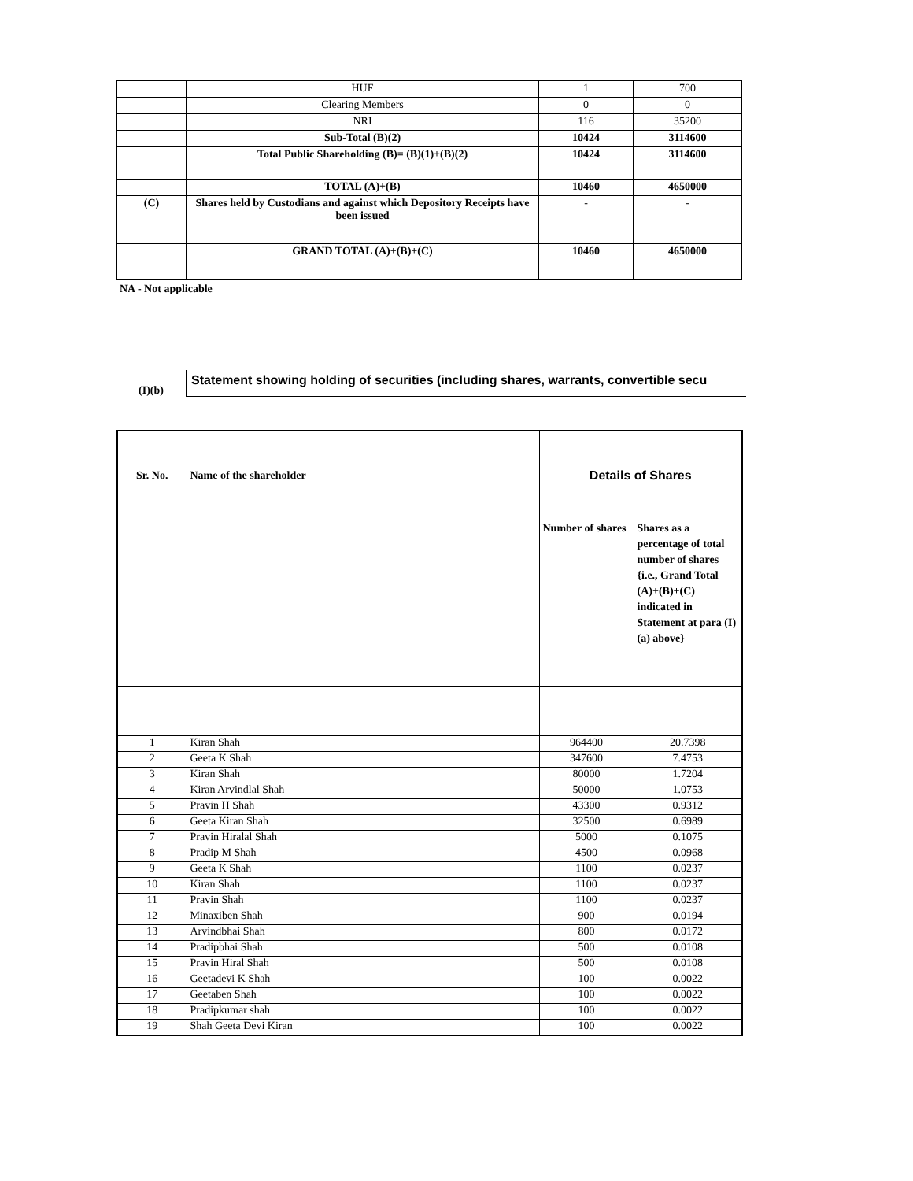| | HUF | 1 | 700 |
| | Clearing Members | 0 | 0 |
| | NRI | 116 | 35200 |
| | Sub-Total (B)(2) | 10424 | 3114600 |
| | Total Public Shareholding (B)= (B)(1)+(B)(2) | 10424 | 3114600 |
| | TOTAL (A)+(B) | 10460 | 4650000 |
| (C) | Shares held by Custodians and against which Depository Receipts have been issued | - | - |
| | GRAND TOTAL (A)+(B)+(C) | 10460 | 4650000 |
NA - Not applicable
(I)(b)
Statement showing holding of securities (including shares, warrants, convertible secu
| Sr. No. | Name of the shareholder | Details of Shares | |
| | | Number of shares | Shares as a percentage of total number of shares {i.e., Grand Total (A)+(B)+(C) indicated in Statement at para (I)(a) above} |
| 1 | Kiran Shah | 964400 | 20.7398 |
| 2 | Geeta K Shah | 347600 | 7.4753 |
| 3 | Kiran Shah | 80000 | 1.7204 |
| 4 | Kiran Arvindlal Shah | 50000 | 1.0753 |
| 5 | Pravin H Shah | 43300 | 0.9312 |
| 6 | Geeta Kiran Shah | 32500 | 0.6989 |
| 7 | Pravin Hiralal Shah | 5000 | 0.1075 |
| 8 | Pradip M Shah | 4500 | 0.0968 |
| 9 | Geeta K Shah | 1100 | 0.0237 |
| 10 | Kiran Shah | 1100 | 0.0237 |
| 11 | Pravin Shah | 1100 | 0.0237 |
| 12 | Minaxiben Shah | 900 | 0.0194 |
| 13 | Arvindbhai Shah | 800 | 0.0172 |
| 14 | Pradipbhai Shah | 500 | 0.0108 |
| 15 | Pravin Hiral Shah | 500 | 0.0108 |
| 16 | Geetadevi K Shah | 100 | 0.0022 |
| 17 | Geetaben Shah | 100 | 0.0022 |
| 18 | Pradipkumar shah | 100 | 0.0022 |
| 19 | Shah Geeta Devi Kiran | 100 | 0.0022 |